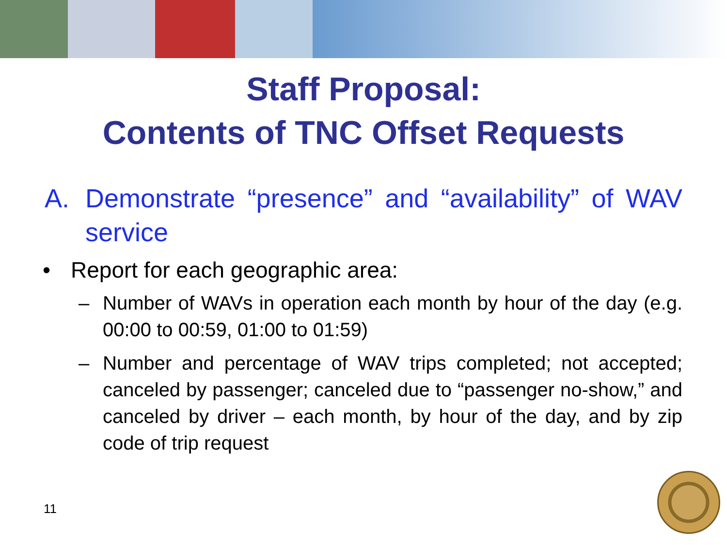Staff Proposal:
Contents of TNC Offset Requests
A. Demonstrate “presence” and “availability” of WAV service
• Report for each geographic area:
– Number of WAVs in operation each month by hour of the day (e.g. 00:00 to 00:59, 01:00 to 01:59)
– Number and percentage of WAV trips completed; not accepted; canceled by passenger; canceled due to “passenger no-show,” and canceled by driver – each month, by hour of the day, and by zip code of trip request
11